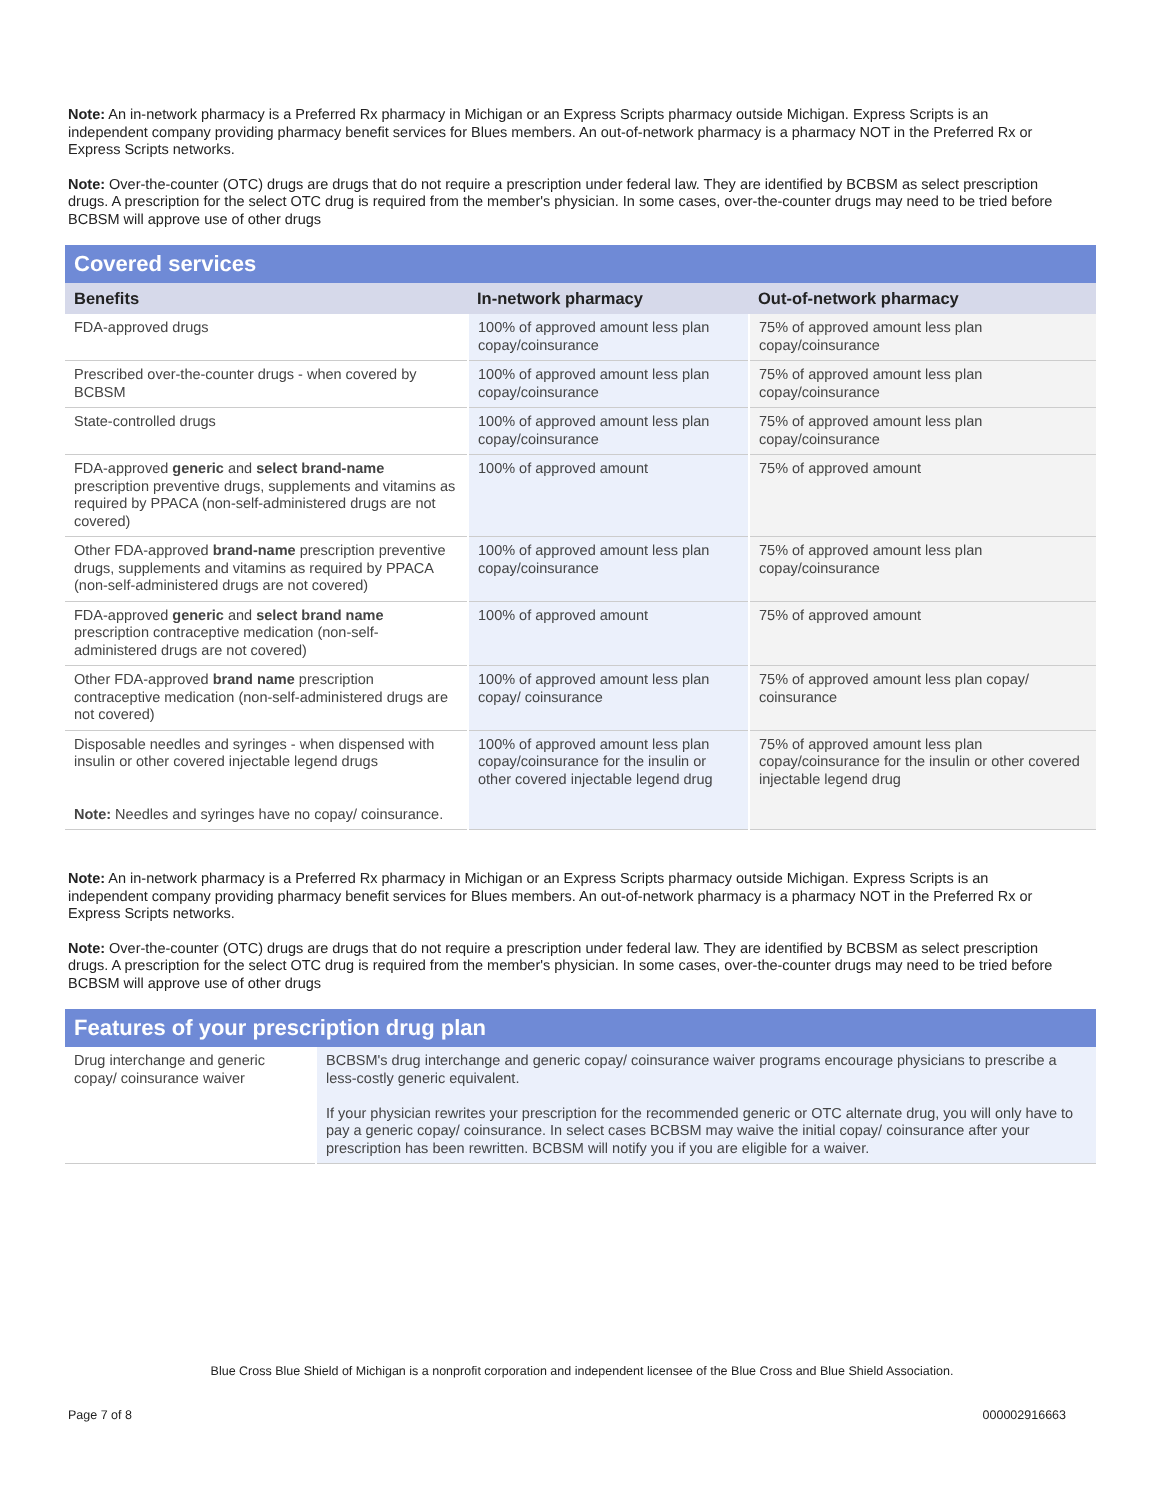Note: An in-network pharmacy is a Preferred Rx pharmacy in Michigan or an Express Scripts pharmacy outside Michigan. Express Scripts is an independent company providing pharmacy benefit services for Blues members. An out-of-network pharmacy is a pharmacy NOT in the Preferred Rx or Express Scripts networks.
Note: Over-the-counter (OTC) drugs are drugs that do not require a prescription under federal law. They are identified by BCBSM as select prescription drugs. A prescription for the select OTC drug is required from the member's physician. In some cases, over-the-counter drugs may need to be tried before BCBSM will approve use of other drugs
| Covered services | | |
| --- | --- | --- |
| Benefits | In-network pharmacy | Out-of-network pharmacy |
| FDA-approved drugs | 100% of approved amount less plan copay/coinsurance | 75% of approved amount less plan copay/coinsurance |
| Prescribed over-the-counter drugs - when covered by BCBSM | 100% of approved amount less plan copay/coinsurance | 75% of approved amount less plan copay/coinsurance |
| State-controlled drugs | 100% of approved amount less plan copay/coinsurance | 75% of approved amount less plan copay/coinsurance |
| FDA-approved generic and select brand-name prescription preventive drugs, supplements and vitamins as required by PPACA (non-self-administered drugs are not covered) | 100% of approved amount | 75% of approved amount |
| Other FDA-approved brand-name prescription preventive drugs, supplements and vitamins as required by PPACA (non-self-administered drugs are not covered) | 100% of approved amount less plan copay/coinsurance | 75% of approved amount less plan copay/coinsurance |
| FDA-approved generic and select brand name prescription contraceptive medication (non-self-administered drugs are not covered) | 100% of approved amount | 75% of approved amount |
| Other FDA-approved brand name prescription contraceptive medication (non-self-administered drugs are not covered) | 100% of approved amount less plan copay/ coinsurance | 75% of approved amount less plan copay/ coinsurance |
| Disposable needles and syringes - when dispensed with insulin or other covered injectable legend drugs Note: Needles and syringes have no copay/ coinsurance. | 100% of approved amount less plan copay/coinsurance for the insulin or other covered injectable legend drug | 75% of approved amount less plan copay/coinsurance for the insulin or other covered injectable legend drug |
Note: An in-network pharmacy is a Preferred Rx pharmacy in Michigan or an Express Scripts pharmacy outside Michigan. Express Scripts is an independent company providing pharmacy benefit services for Blues members. An out-of-network pharmacy is a pharmacy NOT in the Preferred Rx or Express Scripts networks.
Note: Over-the-counter (OTC) drugs are drugs that do not require a prescription under federal law. They are identified by BCBSM as select prescription drugs. A prescription for the select OTC drug is required from the member's physician. In some cases, over-the-counter drugs may need to be tried before BCBSM will approve use of other drugs
| Features of your prescription drug plan | |
| --- | --- |
| Drug interchange and generic copay/ coinsurance waiver | BCBSM's drug interchange and generic copay/ coinsurance waiver programs encourage physicians to prescribe a less-costly generic equivalent. If your physician rewrites your prescription for the recommended generic or OTC alternate drug, you will only have to pay a generic copay/ coinsurance. In select cases BCBSM may waive the initial copay/ coinsurance after your prescription has been rewritten. BCBSM will notify you if you are eligible for a waiver. |
Blue Cross Blue Shield of Michigan is a nonprofit corporation and independent licensee of the Blue Cross and Blue Shield Association.
Page 7 of 8 000002916663